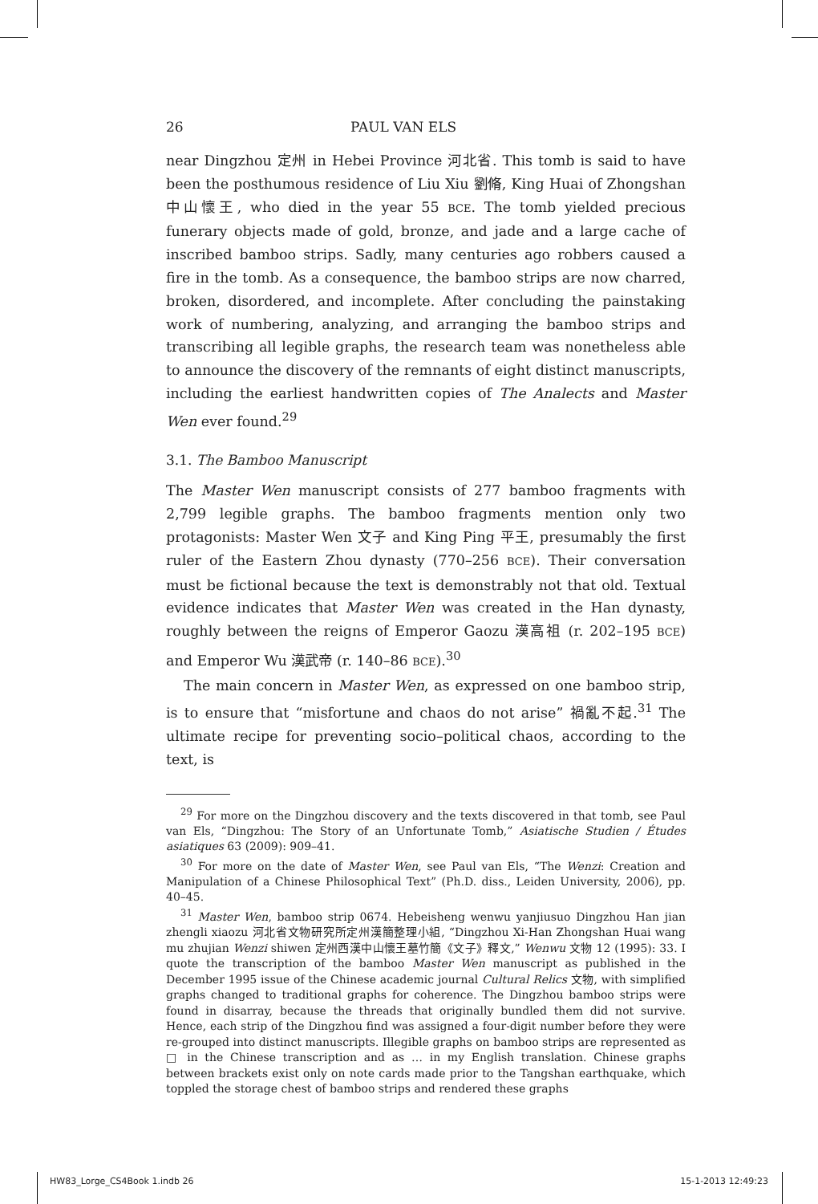26 PAUL VAN ELS
near Dingzhou 定州 in Hebei Province 河北省. This tomb is said to have been the posthumous residence of Liu Xiu 劉脩, King Huai of Zhongshan 中山懷王, who died in the year 55 BCE. The tomb yielded precious funerary objects made of gold, bronze, and jade and a large cache of inscribed bamboo strips. Sadly, many centuries ago robbers caused a fire in the tomb. As a consequence, the bamboo strips are now charred, broken, disordered, and incomplete. After concluding the painstaking work of numbering, analyzing, and arranging the bamboo strips and transcribing all legible graphs, the research team was nonetheless able to announce the discovery of the remnants of eight distinct manuscripts, including the earliest handwritten copies of The Analects and Master Wen ever found.<sup>29</sup>
3.1. The Bamboo Manuscript
The Master Wen manuscript consists of 277 bamboo fragments with 2,799 legible graphs. The bamboo fragments mention only two protagonists: Master Wen 文子 and King Ping 平王, presumably the first ruler of the Eastern Zhou dynasty (770–256 BCE). Their conversation must be fictional because the text is demonstrably not that old. Textual evidence indicates that Master Wen was created in the Han dynasty, roughly between the reigns of Emperor Gaozu 漢高祖 (r. 202–195 BCE) and Emperor Wu 漢武帝 (r. 140–86 BCE).<sup>30</sup>
The main concern in Master Wen, as expressed on one bamboo strip, is to ensure that “misfortune and chaos do not arise” 禍亂不起.<sup>31</sup> The ultimate recipe for preventing socio–political chaos, according to the text, is
<sup>29</sup> For more on the Dingzhou discovery and the texts discovered in that tomb, see Paul van Els, “Dingzhou: The Story of an Unfortunate Tomb,” Asiatische Studien / Études asiatiques 63 (2009): 909–41.
<sup>30</sup> For more on the date of Master Wen, see Paul van Els, “The Wenzi: Creation and Manipulation of a Chinese Philosophical Text” (Ph.D. diss., Leiden University, 2006), pp. 40–45.
<sup>31</sup> Master Wen, bamboo strip 0674. Hebeisheng wenwu yanjiusuo Dingzhou Han jian zhengli xiaozu 河北省文物研究所定州漢簡整理小組, “Dingzhou Xi-Han Zhongshan Huai wang mu zhujian Wenzi shiwen 定州西漢中山懷王墓竹簡《文子》釋文,” Wenwu 文物 12 (1995): 33. I quote the transcription of the bamboo Master Wen manuscript as published in the December 1995 issue of the Chinese academic journal Cultural Relics 文物, with simplified graphs changed to traditional graphs for coherence. The Dingzhou bamboo strips were found in disarray, because the threads that originally bundled them did not survive. Hence, each strip of the Dingzhou find was assigned a four-digit number before they were re-grouped into distinct manuscripts. Illegible graphs on bamboo strips are represented as □ in the Chinese transcription and as … in my English translation. Chinese graphs between brackets exist only on note cards made prior to the Tangshan earthquake, which toppled the storage chest of bamboo strips and rendered these graphs
HW83_Lorge_CS4Book 1.indb 26 15-1-2013 12:49:23